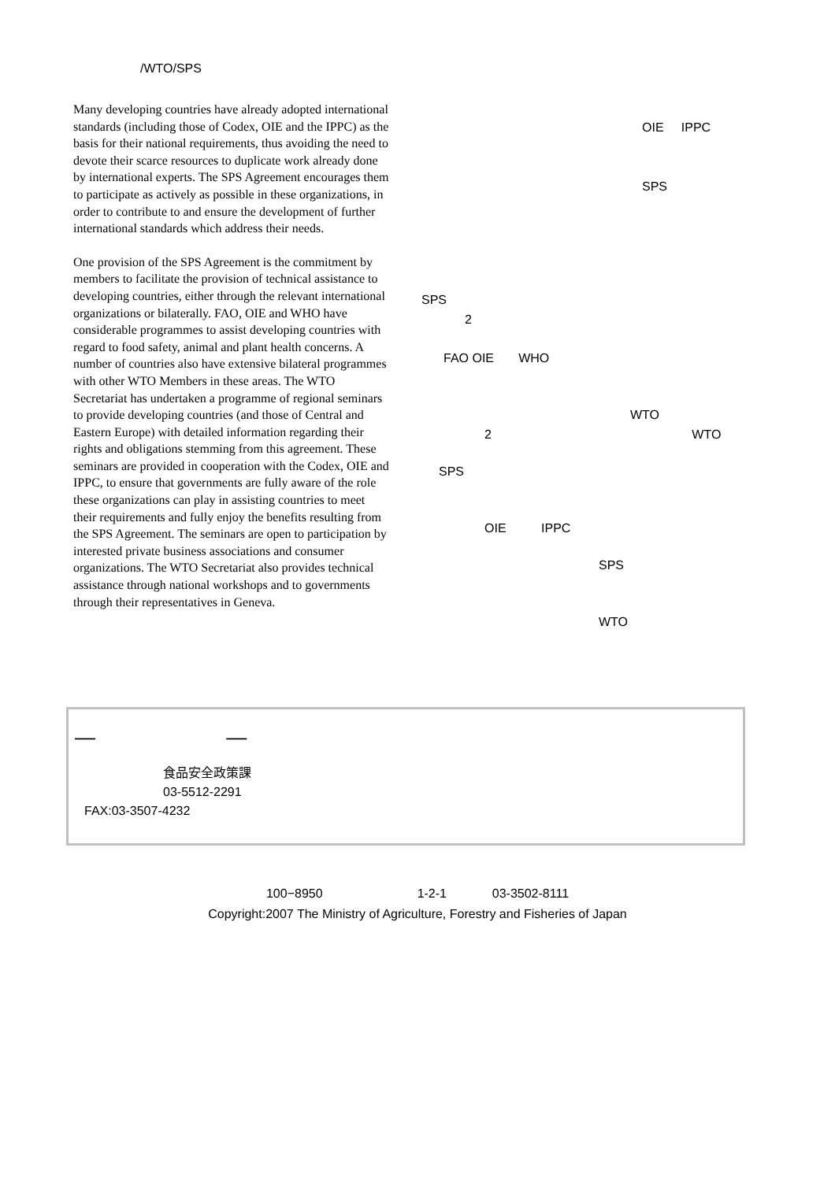/WTO/SPS
Many developing countries have already adopted international standards (including those of Codex, OIE and the IPPC) as the basis for their national requirements, thus avoiding the need to devote their scarce resources to duplicate work already done by international experts. The SPS Agreement encourages them to participate as actively as possible in these organizations, in order to contribute to and ensure the development of further international standards which address their needs.
One provision of the SPS Agreement is the commitment by members to facilitate the provision of technical assistance to developing countries, either through the relevant international organizations or bilaterally. FAO, OIE and WHO have considerable programmes to assist developing countries with regard to food safety, animal and plant health concerns. A number of countries also have extensive bilateral programmes with other WTO Members in these areas. The WTO Secretariat has undertaken a programme of regional seminars to provide developing countries (and those of Central and Eastern Europe) with detailed information regarding their rights and obligations stemming from this agreement. These seminars are provided in cooperation with the Codex, OIE and IPPC, to ensure that governments are fully aware of the role these organizations can play in assisting countries to meet their requirements and fully enjoy the benefits resulting from the SPS Agreement. The seminars are open to participation by interested private business associations and consumer organizations. The WTO Secretariat also provides technical assistance through national workshops and to governments through their representatives in Geneva.
OIE IPPC
SPS
SPS
2
FAO OIE WHO
WTO
2 WTO
SPS
OIE IPPC
SPS
WTO
— —
食品安全政策課
03-5512-2291
FAX:03-3507-4232
100−8950 1-2-1 03-3502-8111
Copyright:2007 The Ministry of Agriculture, Forestry and Fisheries of Japan